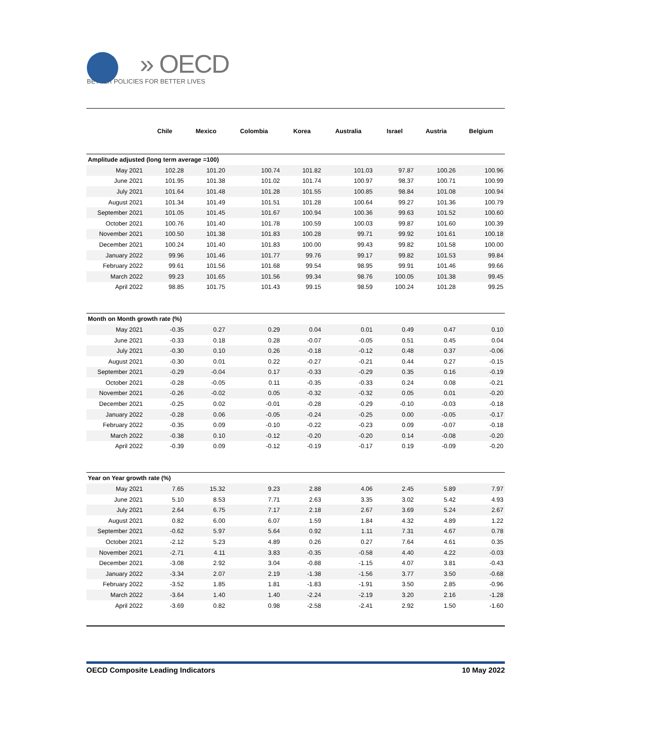» OECD
BETTER POLICIES FOR BETTER LIVES
| | Chile | Mexico | Colombia | Korea | Australia | Israel | Austria | Belgium |
| --- | --- | --- | --- | --- | --- | --- | --- | --- |
| Amplitude adjusted (long term average =100) | | | | | | | | |
| May 2021 | 102.28 | 101.20 | 100.74 | 101.82 | 101.03 | 97.87 | 100.26 | 100.96 |
| June 2021 | 101.95 | 101.38 | 101.02 | 101.74 | 100.97 | 98.37 | 100.71 | 100.99 |
| July 2021 | 101.64 | 101.48 | 101.28 | 101.55 | 100.85 | 98.84 | 101.08 | 100.94 |
| August 2021 | 101.34 | 101.49 | 101.51 | 101.28 | 100.64 | 99.27 | 101.36 | 100.79 |
| September 2021 | 101.05 | 101.45 | 101.67 | 100.94 | 100.36 | 99.63 | 101.52 | 100.60 |
| October 2021 | 100.76 | 101.40 | 101.78 | 100.59 | 100.03 | 99.87 | 101.60 | 100.39 |
| November 2021 | 100.50 | 101.38 | 101.83 | 100.28 | 99.71 | 99.92 | 101.61 | 100.18 |
| December 2021 | 100.24 | 101.40 | 101.83 | 100.00 | 99.43 | 99.82 | 101.58 | 100.00 |
| January 2022 | 99.96 | 101.46 | 101.77 | 99.76 | 99.17 | 99.82 | 101.53 | 99.84 |
| February 2022 | 99.61 | 101.56 | 101.68 | 99.54 | 98.95 | 99.91 | 101.46 | 99.66 |
| March 2022 | 99.23 | 101.65 | 101.56 | 99.34 | 98.76 | 100.05 | 101.38 | 99.45 |
| April 2022 | 98.85 | 101.75 | 101.43 | 99.15 | 98.59 | 100.24 | 101.28 | 99.25 |
| Month on Month growth rate (%) | | | | | | | | |
| May 2021 | -0.35 | 0.27 | 0.29 | 0.04 | 0.01 | 0.49 | 0.47 | 0.10 |
| June 2021 | -0.33 | 0.18 | 0.28 | -0.07 | -0.05 | 0.51 | 0.45 | 0.04 |
| July 2021 | -0.30 | 0.10 | 0.26 | -0.18 | -0.12 | 0.48 | 0.37 | -0.06 |
| August 2021 | -0.30 | 0.01 | 0.22 | -0.27 | -0.21 | 0.44 | 0.27 | -0.15 |
| September 2021 | -0.29 | -0.04 | 0.17 | -0.33 | -0.29 | 0.35 | 0.16 | -0.19 |
| October 2021 | -0.28 | -0.05 | 0.11 | -0.35 | -0.33 | 0.24 | 0.08 | -0.21 |
| November 2021 | -0.26 | -0.02 | 0.05 | -0.32 | -0.32 | 0.05 | 0.01 | -0.20 |
| December 2021 | -0.25 | 0.02 | -0.01 | -0.28 | -0.29 | -0.10 | -0.03 | -0.18 |
| January 2022 | -0.28 | 0.06 | -0.05 | -0.24 | -0.25 | 0.00 | -0.05 | -0.17 |
| February 2022 | -0.35 | 0.09 | -0.10 | -0.22 | -0.23 | 0.09 | -0.07 | -0.18 |
| March 2022 | -0.38 | 0.10 | -0.12 | -0.20 | -0.20 | 0.14 | -0.08 | -0.20 |
| April 2022 | -0.39 | 0.09 | -0.12 | -0.19 | -0.17 | 0.19 | -0.09 | -0.20 |
| Year on Year growth rate (%) | | | | | | | | |
| May 2021 | 7.65 | 15.32 | 9.23 | 2.88 | 4.06 | 2.45 | 5.89 | 7.97 |
| June 2021 | 5.10 | 8.53 | 7.71 | 2.63 | 3.35 | 3.02 | 5.42 | 4.93 |
| July 2021 | 2.64 | 6.75 | 7.17 | 2.18 | 2.67 | 3.69 | 5.24 | 2.67 |
| August 2021 | 0.82 | 6.00 | 6.07 | 1.59 | 1.84 | 4.32 | 4.89 | 1.22 |
| September 2021 | -0.62 | 5.97 | 5.64 | 0.92 | 1.11 | 7.31 | 4.67 | 0.78 |
| October 2021 | -2.12 | 5.23 | 4.89 | 0.26 | 0.27 | 7.64 | 4.61 | 0.35 |
| November 2021 | -2.71 | 4.11 | 3.83 | -0.35 | -0.58 | 4.40 | 4.22 | -0.03 |
| December 2021 | -3.08 | 2.92 | 3.04 | -0.88 | -1.15 | 4.07 | 3.81 | -0.43 |
| January 2022 | -3.34 | 2.07 | 2.19 | -1.38 | -1.56 | 3.77 | 3.50 | -0.68 |
| February 2022 | -3.52 | 1.85 | 1.81 | -1.83 | -1.91 | 3.50 | 2.85 | -0.96 |
| March 2022 | -3.64 | 1.40 | 1.40 | -2.24 | -2.19 | 3.20 | 2.16 | -1.28 |
| April 2022 | -3.69 | 0.82 | 0.98 | -2.58 | -2.41 | 2.92 | 1.50 | -1.60 |
OECD Composite Leading Indicators 10 May 2022